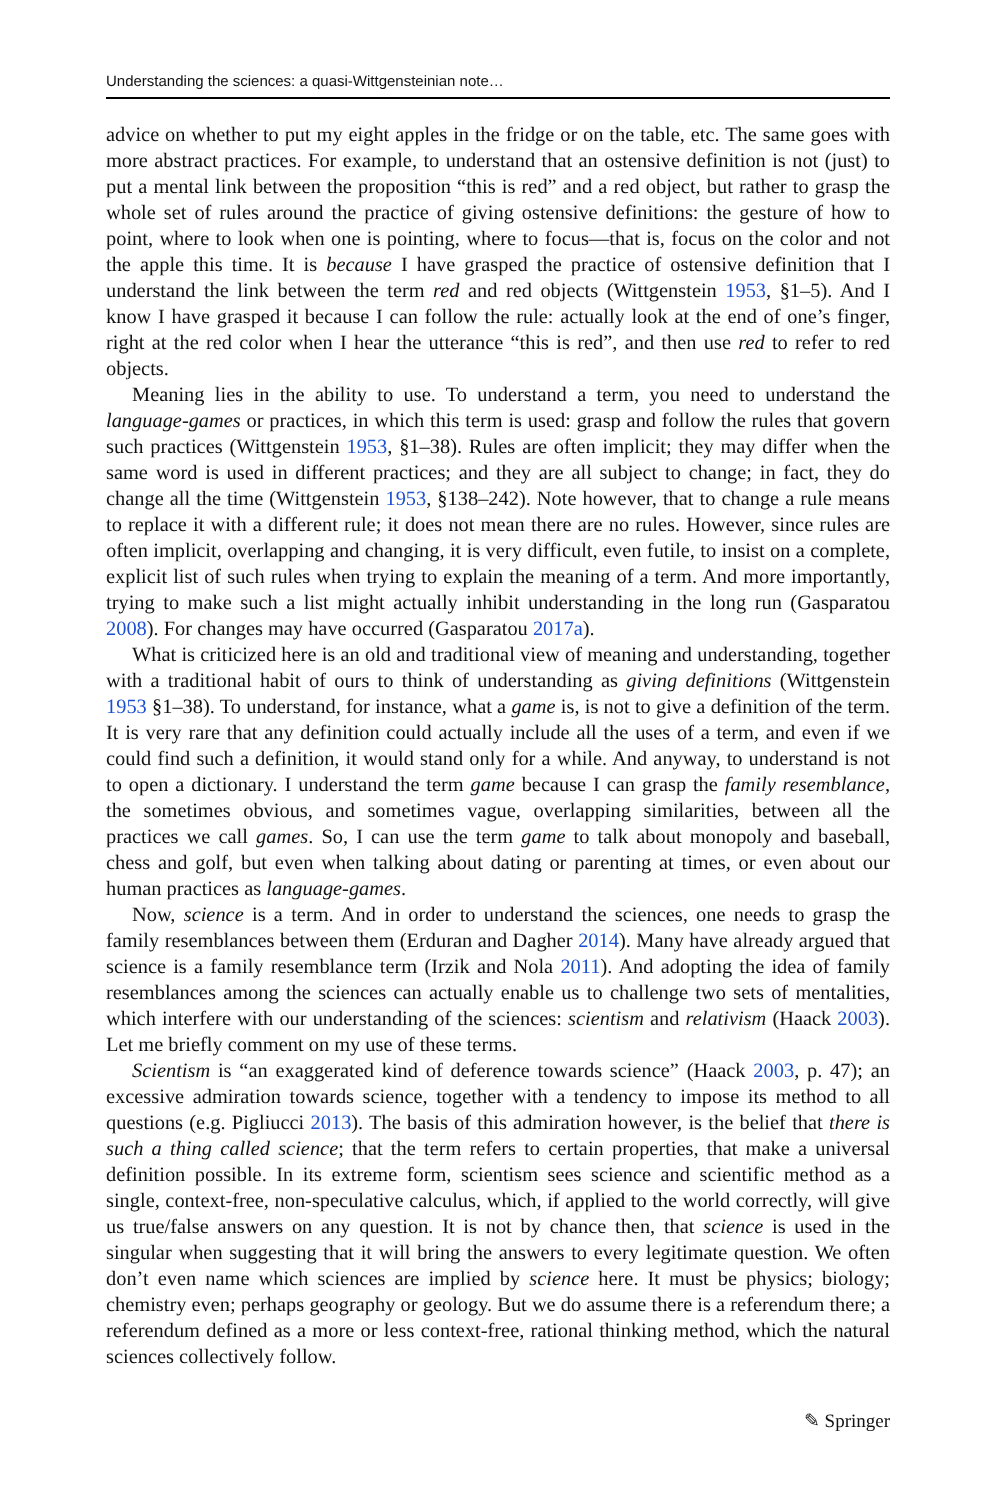Understanding the sciences: a quasi-Wittgensteinian note…
advice on whether to put my eight apples in the fridge or on the table, etc. The same goes with more abstract practices. For example, to understand that an ostensive definition is not (just) to put a mental link between the proposition “this is red” and a red object, but rather to grasp the whole set of rules around the practice of giving ostensive definitions: the gesture of how to point, where to look when one is pointing, where to focus—that is, focus on the color and not the apple this time. It is because I have grasped the practice of ostensive definition that I understand the link between the term red and red objects (Wittgenstein 1953, §1–5). And I know I have grasped it because I can follow the rule: actually look at the end of one’s finger, right at the red color when I hear the utterance “this is red”, and then use red to refer to red objects.
Meaning lies in the ability to use. To understand a term, you need to understand the language-games or practices, in which this term is used: grasp and follow the rules that govern such practices (Wittgenstein 1953, §1–38). Rules are often implicit; they may differ when the same word is used in different practices; and they are all subject to change; in fact, they do change all the time (Wittgenstein 1953, §138–242). Note however, that to change a rule means to replace it with a different rule; it does not mean there are no rules. However, since rules are often implicit, overlapping and changing, it is very difficult, even futile, to insist on a complete, explicit list of such rules when trying to explain the meaning of a term. And more importantly, trying to make such a list might actually inhibit understanding in the long run (Gasparatou 2008). For changes may have occurred (Gasparatou 2017a).
What is criticized here is an old and traditional view of meaning and understanding, together with a traditional habit of ours to think of understanding as giving definitions (Wittgenstein 1953 §1–38). To understand, for instance, what a game is, is not to give a definition of the term. It is very rare that any definition could actually include all the uses of a term, and even if we could find such a definition, it would stand only for a while. And anyway, to understand is not to open a dictionary. I understand the term game because I can grasp the family resemblance, the sometimes obvious, and sometimes vague, overlapping similarities, between all the practices we call games. So, I can use the term game to talk about monopoly and baseball, chess and golf, but even when talking about dating or parenting at times, or even about our human practices as language-games.
Now, science is a term. And in order to understand the sciences, one needs to grasp the family resemblances between them (Erduran and Dagher 2014). Many have already argued that science is a family resemblance term (Irzik and Nola 2011). And adopting the idea of family resemblances among the sciences can actually enable us to challenge two sets of mentalities, which interfere with our understanding of the sciences: scientism and relativism (Haack 2003). Let me briefly comment on my use of these terms.
Scientism is “an exaggerated kind of deference towards science” (Haack 2003, p. 47); an excessive admiration towards science, together with a tendency to impose its method to all questions (e.g. Pigliucci 2013). The basis of this admiration however, is the belief that there is such a thing called science; that the term refers to certain properties, that make a universal definition possible. In its extreme form, scientism sees science and scientific method as a single, context-free, non-speculative calculus, which, if applied to the world correctly, will give us true/false answers on any question. It is not by chance then, that science is used in the singular when suggesting that it will bring the answers to every legitimate question. We often don’t even name which sciences are implied by science here. It must be physics; biology; chemistry even; perhaps geography or geology. But we do assume there is a referendum there; a referendum defined as a more or less context-free, rational thinking method, which the natural sciences collectively follow.
✎ Springer